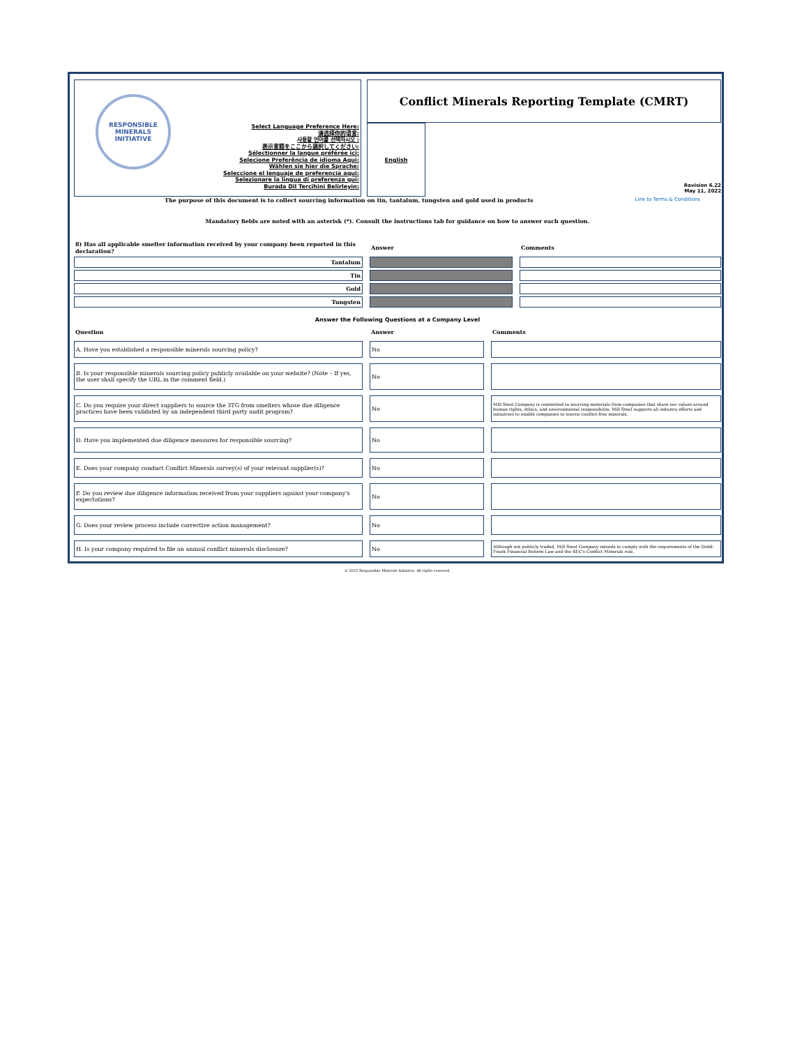RESPONSIBLE MINERALS INITIATIVE
Select Language Preference Here:
请选择你的语言:
사용할 언어를 선택하시오 :
表示言語をここから選択してください:
Sélectionner la langue préférée ici:
Selecione Preferência de idioma Aqui:
Wählen sie hier die Sprache:
Seleccione el lenguaje de preferencia aqui:
Selezionare la lingua di preferenza qui:
Burada Dil Tercihini Belirleyin:
Conflict Minerals Reporting Template (CMRT)
English
Revision 6.22
May 11, 2022
The purpose of this document is to collect sourcing information on tin, tantalum, tungsten and gold used in products Link to Terms & Conditions
Mandatory fields are noted with an asterisk (*). Consult the instructions tab for guidance on how to answer each question.
| 8) Has all applicable smelter information received by your company been reported in this declaration? | | Answer | | Comments |
| --- | --- | --- | --- | --- |
| Tantalum | | | | |
| Tin | | | | |
| Gold | | | | |
| Tungsten | | | | |
Answer the Following Questions at a Company Level
| Question | | Answer | | Comments |
| --- | --- | --- | --- | --- |
| A. Have you established a responsible minerals sourcing policy? | | No | | |
| B. Is your responsible minerals sourcing policy publicly available on your website? (Note – If yes, the user shall specify the URL in the comment field.) | | No | | |
| C. Do you require your direct suppliers to source the 3TG from smelters whose due diligence practices have been validated by an independent third party audit program? | | No | | Mill Steel Company is committed to sourcing materials from companies that share our values around human rights, ethics, and environmental responsibility. Mill Steel supports all industry efforts and initiatives to enable companies to source conflict-free minerals. |
| D. Have you implemented due diligence measures for responsible sourcing? | | No | | |
| E. Does your company conduct Conflict Minerals survey(s) of your relevant supplier(s)? | | No | | |
| F. Do you review due diligence information received from your suppliers against your company's expectations? | | No | | |
| G. Does your review process include corrective action management? | | No | | |
| H. Is your company required to file an annual conflict minerals disclosure? | | No | | Although not publicly traded, Mill Steel Company intends to comply with the requirements of the Dodd-Frank Financial Reform Law and the SEC's Conflict Minerals rule. |
© 2022 Responsible Minerals Initiative. All rights reserved.